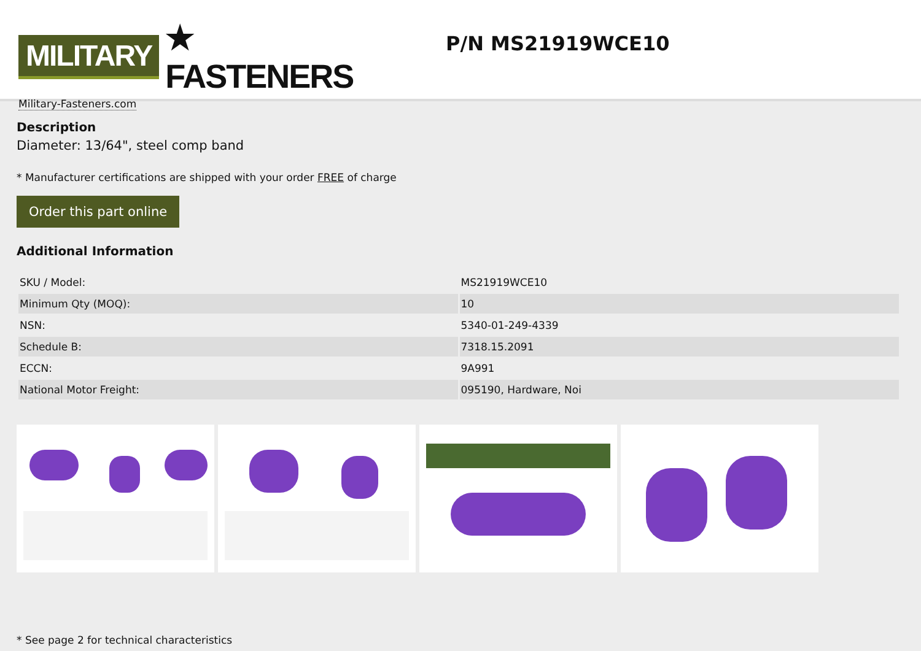MILITARY ★ FASTENERS
Military-Fasteners.com
P/N MS21919WCE10
Description
Diameter: 13/64", steel comp band
* Manufacturer certifications are shipped with your order FREE of charge
Order this part online
Additional Information
| SKU / Model: | MS21919WCE10 |
| Minimum Qty (MOQ): | 10 |
| NSN: | 5340-01-249-4339 |
| Schedule B: | 7318.15.2091 |
| ECCN: | 9A991 |
| National Motor Freight: | 095190, Hardware, Noi |
* See page 2 for technical characteristics